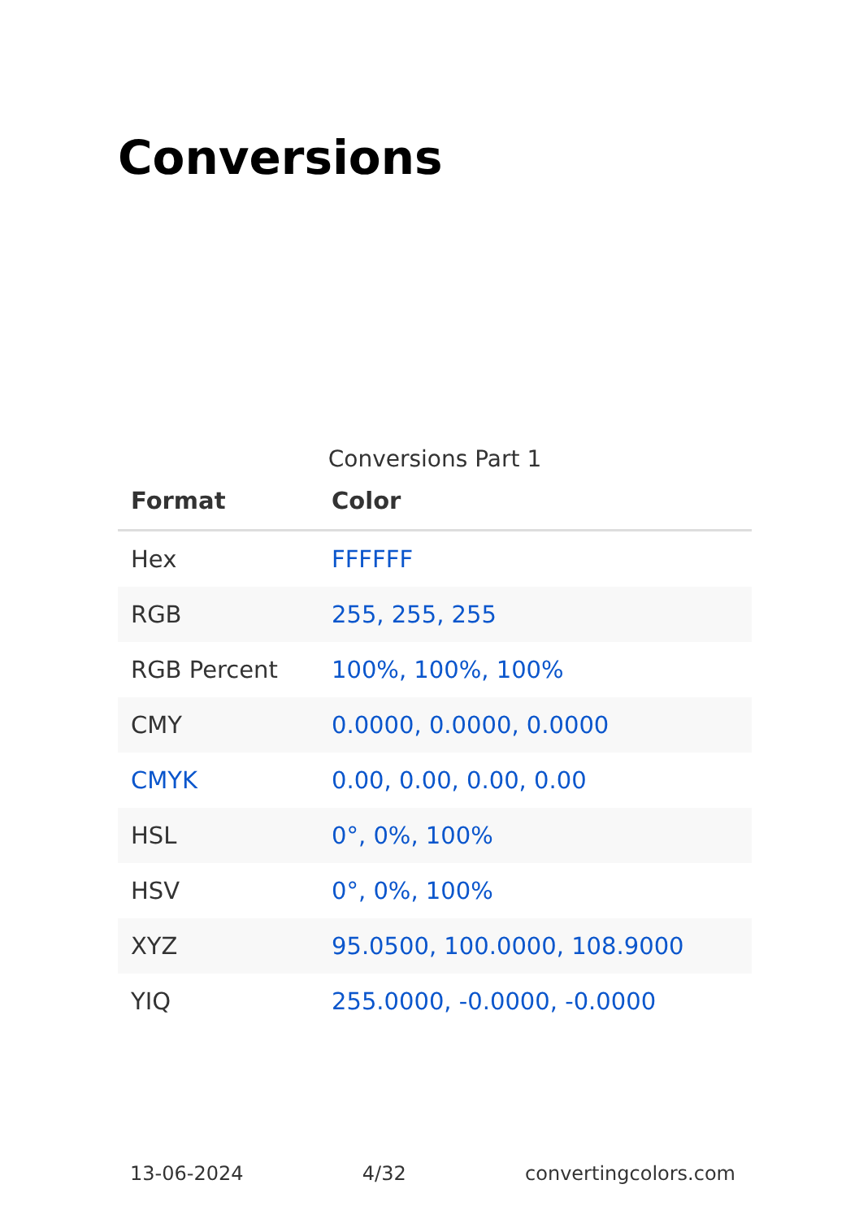Conversions
Conversions Part 1
| Format | Color |
| --- | --- |
| Hex | FFFFFF |
| RGB | 255, 255, 255 |
| RGB Percent | 100%, 100%, 100% |
| CMY | 0.0000, 0.0000, 0.0000 |
| CMYK | 0.00, 0.00, 0.00, 0.00 |
| HSL | 0°, 0%, 100% |
| HSV | 0°, 0%, 100% |
| XYZ | 95.0500, 100.0000, 108.9000 |
| YIQ | 255.0000, -0.0000, -0.0000 |
13-06-2024 4/32 convertingcolors.com